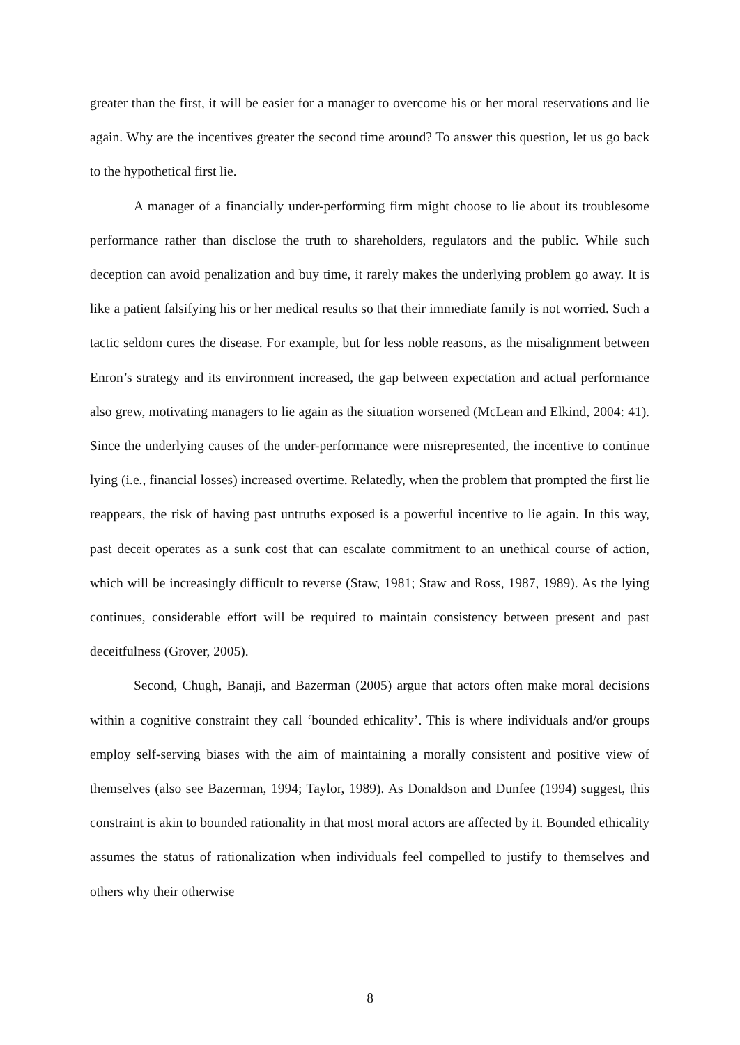greater than the first, it will be easier for a manager to overcome his or her moral reservations and lie again. Why are the incentives greater the second time around? To answer this question, let us go back to the hypothetical first lie.
A manager of a financially under-performing firm might choose to lie about its troublesome performance rather than disclose the truth to shareholders, regulators and the public. While such deception can avoid penalization and buy time, it rarely makes the underlying problem go away. It is like a patient falsifying his or her medical results so that their immediate family is not worried. Such a tactic seldom cures the disease. For example, but for less noble reasons, as the misalignment between Enron’s strategy and its environment increased, the gap between expectation and actual performance also grew, motivating managers to lie again as the situation worsened (McLean and Elkind, 2004: 41). Since the underlying causes of the under-performance were misrepresented, the incentive to continue lying (i.e., financial losses) increased overtime. Relatedly, when the problem that prompted the first lie reappears, the risk of having past untruths exposed is a powerful incentive to lie again. In this way, past deceit operates as a sunk cost that can escalate commitment to an unethical course of action, which will be increasingly difficult to reverse (Staw, 1981; Staw and Ross, 1987, 1989). As the lying continues, considerable effort will be required to maintain consistency between present and past deceitfulness (Grover, 2005).
Second, Chugh, Banaji, and Bazerman (2005) argue that actors often make moral decisions within a cognitive constraint they call ‘bounded ethicality’. This is where individuals and/or groups employ self-serving biases with the aim of maintaining a morally consistent and positive view of themselves (also see Bazerman, 1994; Taylor, 1989). As Donaldson and Dunfee (1994) suggest, this constraint is akin to bounded rationality in that most moral actors are affected by it. Bounded ethicality assumes the status of rationalization when individuals feel compelled to justify to themselves and others why their otherwise
8